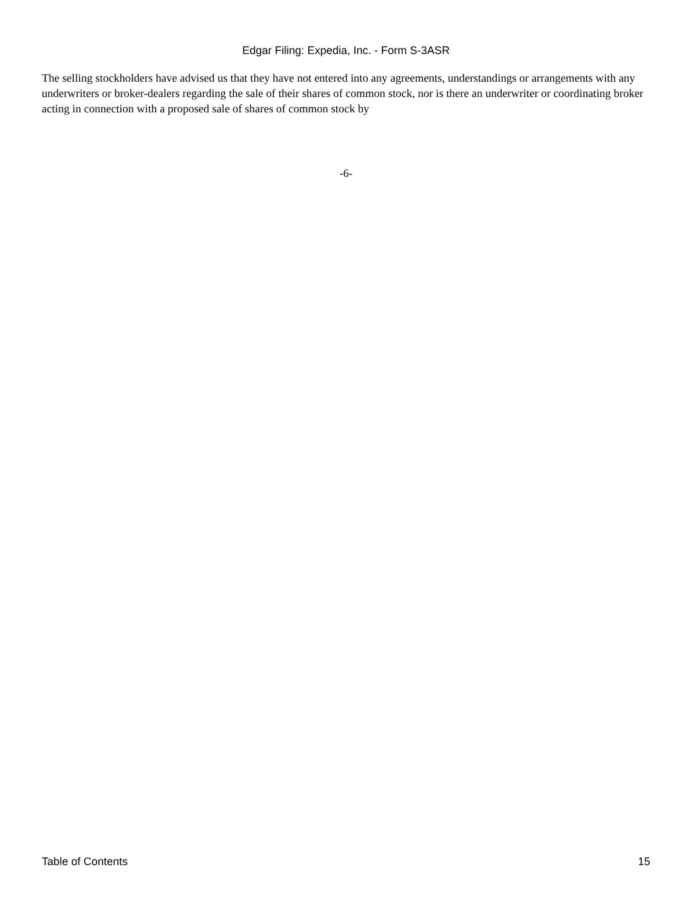Edgar Filing: Expedia, Inc. - Form S-3ASR
The selling stockholders have advised us that they have not entered into any agreements, understandings or arrangements with any underwriters or broker-dealers regarding the sale of their shares of common stock, nor is there an underwriter or coordinating broker acting in connection with a proposed sale of shares of common stock by
-6-
Table of Contents 15